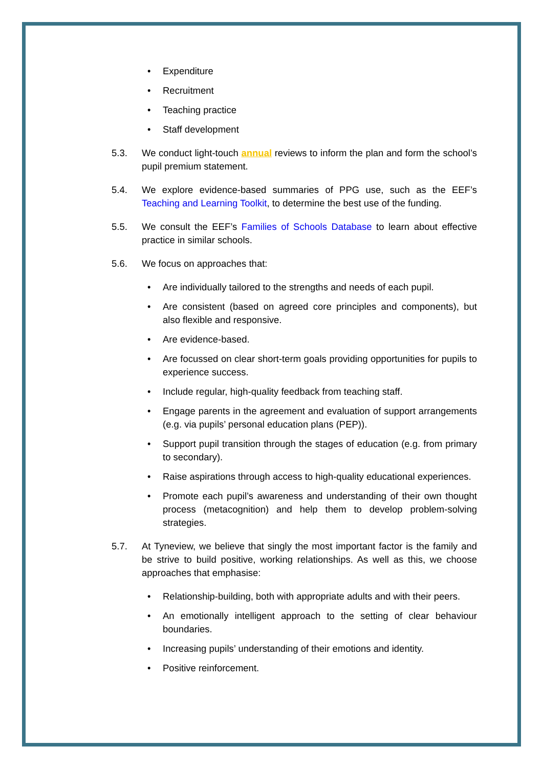• Expenditure
• Recruitment
• Teaching practice
• Staff development
5.3. We conduct light-touch annual reviews to inform the plan and form the school’s pupil premium statement.
5.4. We explore evidence-based summaries of PPG use, such as the EEF’s Teaching and Learning Toolkit, to determine the best use of the funding.
5.5. We consult the EEF’s Families of Schools Database to learn about effective practice in similar schools.
5.6. We focus on approaches that:
• Are individually tailored to the strengths and needs of each pupil.
• Are consistent (based on agreed core principles and components), but also flexible and responsive.
• Are evidence-based.
• Are focussed on clear short-term goals providing opportunities for pupils to experience success.
• Include regular, high-quality feedback from teaching staff.
• Engage parents in the agreement and evaluation of support arrangements (e.g. via pupils’ personal education plans (PEP)).
• Support pupil transition through the stages of education (e.g. from primary to secondary).
• Raise aspirations through access to high-quality educational experiences.
• Promote each pupil’s awareness and understanding of their own thought process (metacognition) and help them to develop problem-solving strategies.
5.7. At Tyneview, we believe that singly the most important factor is the family and be strive to build positive, working relationships. As well as this, we choose approaches that emphasise:
• Relationship-building, both with appropriate adults and with their peers.
• An emotionally intelligent approach to the setting of clear behaviour boundaries.
• Increasing pupils’ understanding of their emotions and identity.
• Positive reinforcement.